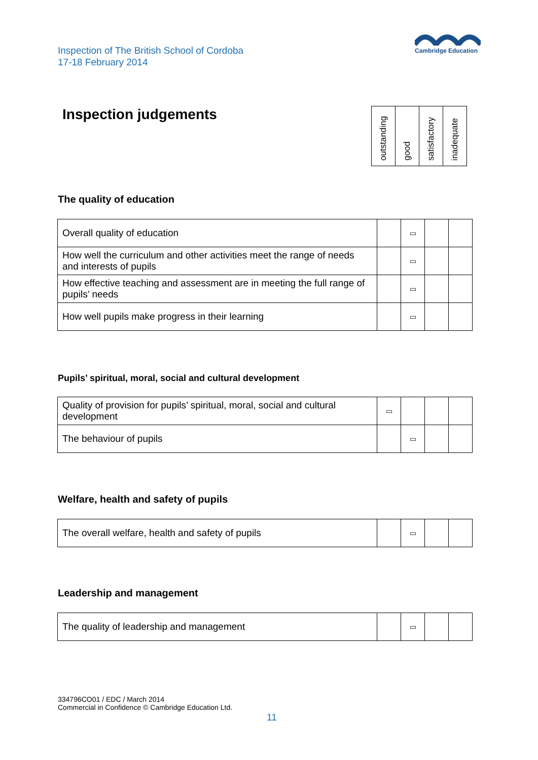Inspection of The British School of Cordoba
17-18 February 2014
Cambridge Education
Inspection judgements
| outstanding | good | satisfactory | inadequate |
The quality of education
| Overall quality of education | | ▭ | | |
| How well the curriculum and other activities meet the range of needs and interests of pupils | | ▭ | | |
| How effective teaching and assessment are in meeting the full range of pupils’ needs | | ▭ | | |
| How well pupils make progress in their learning | | ▭ | | |
Pupils’ spiritual, moral, social and cultural development
| Quality of provision for pupils’ spiritual, moral, social and cultural development | ▭ | | | |
| The behaviour of pupils | | ▭ | | |
Welfare, health and safety of pupils
| The overall welfare, health and safety of pupils | | ▭ | | |
Leadership and management
| The quality of leadership and management | | ▭ | | |
334796CO01 / EDC / March 2014
Commercial in Confidence © Cambridge Education Ltd.
11